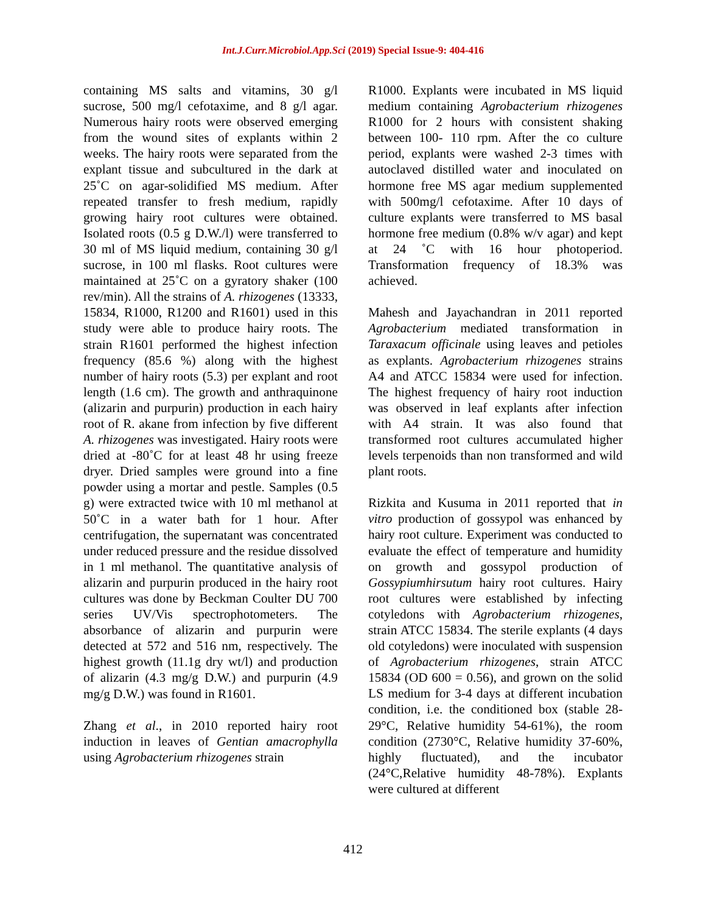Int.J.Curr.Microbiol.App.Sci (2019) Special Issue-9: 404-416
containing MS salts and vitamins, 30 g/l sucrose, 500 mg/l cefotaxime, and 8 g/l agar. Numerous hairy roots were observed emerging from the wound sites of explants within 2 weeks. The hairy roots were separated from the explant tissue and subcultured in the dark at 25˚C on agar-solidified MS medium. After repeated transfer to fresh medium, rapidly growing hairy root cultures were obtained. Isolated roots (0.5 g D.W./l) were transferred to 30 ml of MS liquid medium, containing 30 g/l sucrose, in 100 ml flasks. Root cultures were maintained at 25˚C on a gyratory shaker (100 rev/min). All the strains of A. rhizogenes (13333, 15834, R1000, R1200 and R1601) used in this study were able to produce hairy roots. The strain R1601 performed the highest infection frequency (85.6 %) along with the highest number of hairy roots (5.3) per explant and root length (1.6 cm). The growth and anthraquinone (alizarin and purpurin) production in each hairy root of R. akane from infection by five different A. rhizogenes was investigated. Hairy roots were dried at -80˚C for at least 48 hr using freeze dryer. Dried samples were ground into a fine powder using a mortar and pestle. Samples (0.5 g) were extracted twice with 10 ml methanol at 50˚C in a water bath for 1 hour. After centrifugation, the supernatant was concentrated under reduced pressure and the residue dissolved in 1 ml methanol. The quantitative analysis of alizarin and purpurin produced in the hairy root cultures was done by Beckman Coulter DU 700 series UV/Vis spectrophotometers. The absorbance of alizarin and purpurin were detected at 572 and 516 nm, respectively. The highest growth (11.1g dry wt/l) and production of alizarin (4.3 mg/g D.W.) and purpurin (4.9 mg/g D.W.) was found in R1601.
Zhang et al., in 2010 reported hairy root induction in leaves of Gentian amacrophylla using Agrobacterium rhizogenes strain
R1000. Explants were incubated in MS liquid medium containing Agrobacterium rhizogenes R1000 for 2 hours with consistent shaking between 100- 110 rpm. After the co culture period, explants were washed 2-3 times with autoclaved distilled water and inoculated on hormone free MS agar medium supplemented with 500mg/l cefotaxime. After 10 days of culture explants were transferred to MS basal hormone free medium (0.8% w/v agar) and kept at 24 ˚C with 16 hour photoperiod. Transformation frequency of 18.3% was achieved.
Mahesh and Jayachandran in 2011 reported Agrobacterium mediated transformation in Taraxacum officinale using leaves and petioles as explants. Agrobacterium rhizogenes strains A4 and ATCC 15834 were used for infection. The highest frequency of hairy root induction was observed in leaf explants after infection with A4 strain. It was also found that transformed root cultures accumulated higher levels terpenoids than non transformed and wild plant roots.
Rizkita and Kusuma in 2011 reported that in vitro production of gossypol was enhanced by hairy root culture. Experiment was conducted to evaluate the effect of temperature and humidity on growth and gossypol production of Gossypiumhirsutum hairy root cultures. Hairy root cultures were established by infecting cotyledons with Agrobacterium rhizogenes, strain ATCC 15834. The sterile explants (4 days old cotyledons) were inoculated with suspension of Agrobacterium rhizogenes, strain ATCC 15834 (OD 600 = 0.56), and grown on the solid LS medium for 3-4 days at different incubation condition, i.e. the conditioned box (stable 28-29°C, Relative humidity 54-61%), the room condition (2730°C, Relative humidity 37-60%, highly fluctuated), and the incubator (24°C,Relative humidity 48-78%). Explants were cultured at different
412